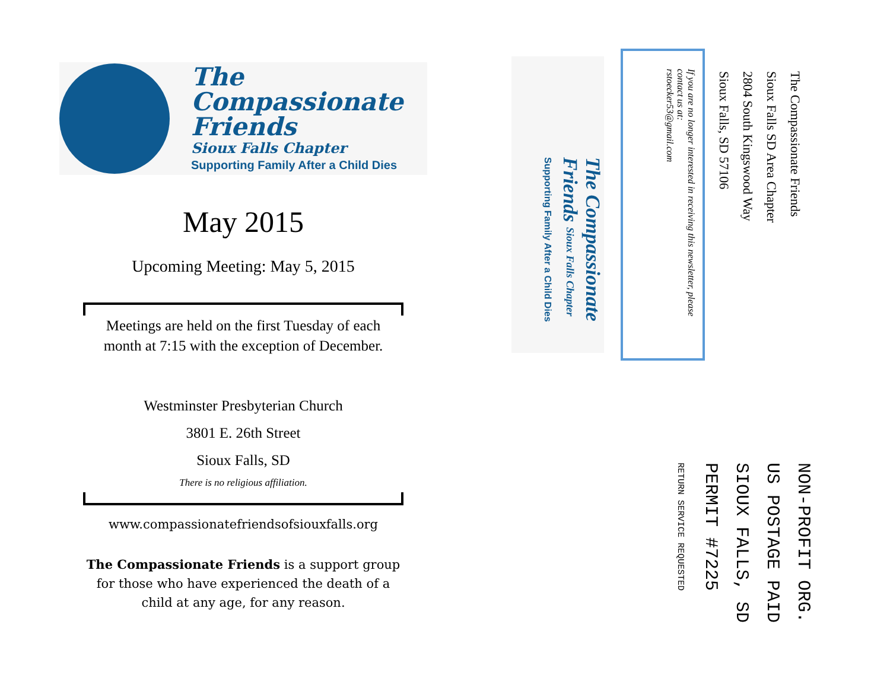The
Compassionate
Friends
Sioux Falls Chapter
Supporting Family After a Child Dies
May 2015
Upcoming Meeting: May 5, 2015
Meetings are held on the first Tuesday of each
month at 7:15 with the exception of December.
Westminster Presbyterian Church
3801 E. 26th Street
Sioux Falls, SD
There is no religious affiliation.
www.compassionatefriendsofsiouxfalls.org
The Compassionate Friends is a support group
for those who have experienced the death of a
child at any age, for any reason.
The Compassionate Friends Sioux Falls Chapter Supporting Family After a Child Dies
If you are no longer interested in receiving this newsletter, please contact us at:
rstoecker53@gmail.com
The Compassionate Friends
Sioux Falls SD Area Chapter
2804 South Kingswood Way
Sioux Falls, SD 57106
NON-PROFIT ORG.
US POSTAGE PAID
SIOUX FALLS, SD
PERMIT #7225
RETURN SERVICE REQUESTED